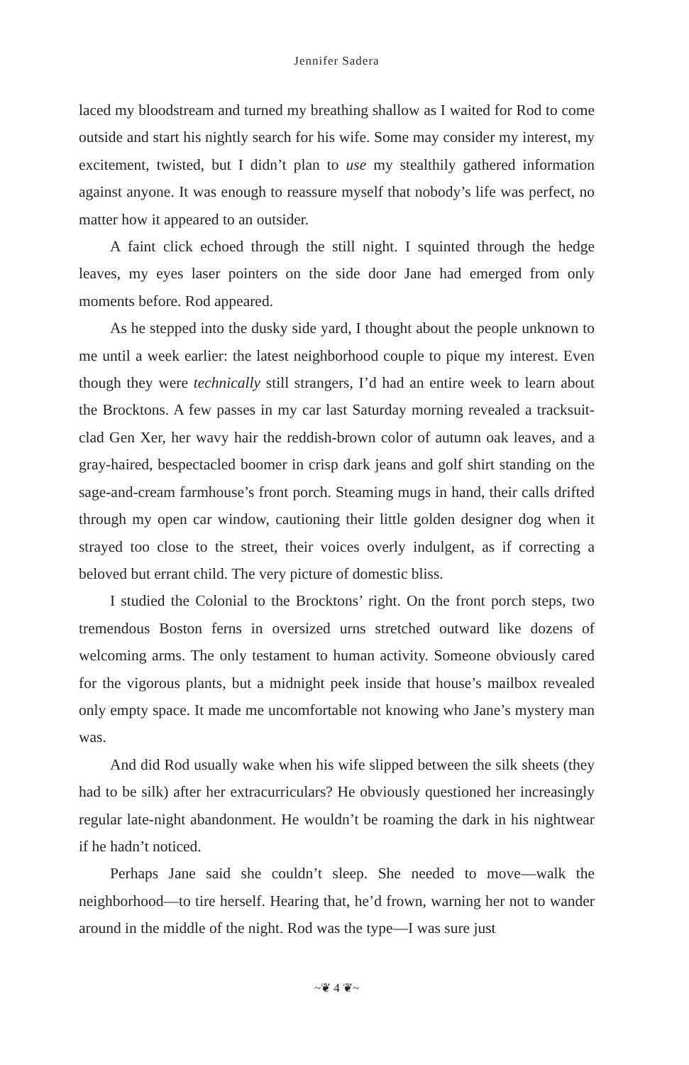Jennifer Sadera
laced my bloodstream and turned my breathing shallow as I waited for Rod to come outside and start his nightly search for his wife. Some may consider my interest, my excitement, twisted, but I didn’t plan to use my stealthily gathered information against anyone. It was enough to reassure myself that nobody’s life was perfect, no matter how it appeared to an outsider.
A faint click echoed through the still night. I squinted through the hedge leaves, my eyes laser pointers on the side door Jane had emerged from only moments before. Rod appeared.
As he stepped into the dusky side yard, I thought about the people unknown to me until a week earlier: the latest neighborhood couple to pique my interest. Even though they were technically still strangers, I’d had an entire week to learn about the Brocktons. A few passes in my car last Saturday morning revealed a tracksuit-clad Gen Xer, her wavy hair the reddish-brown color of autumn oak leaves, and a gray-haired, bespectacled boomer in crisp dark jeans and golf shirt standing on the sage-and-cream farmhouse’s front porch. Steaming mugs in hand, their calls drifted through my open car window, cautioning their little golden designer dog when it strayed too close to the street, their voices overly indulgent, as if correcting a beloved but errant child. The very picture of domestic bliss.
I studied the Colonial to the Brocktons’ right. On the front porch steps, two tremendous Boston ferns in oversized urns stretched outward like dozens of welcoming arms. The only testament to human activity. Someone obviously cared for the vigorous plants, but a midnight peek inside that house’s mailbox revealed only empty space. It made me uncomfortable not knowing who Jane’s mystery man was.
And did Rod usually wake when his wife slipped between the silk sheets (they had to be silk) after her extracurriculars? He obviously questioned her increasingly regular late-night abandonment. He wouldn’t be roaming the dark in his nightwear if he hadn’t noticed.
Perhaps Jane said she couldn’t sleep. She needed to move—walk the neighborhood—to tire herself. Hearing that, he’d frown, warning her not to wander around in the middle of the night. Rod was the type—I was sure just
~❦ 4 ❦~